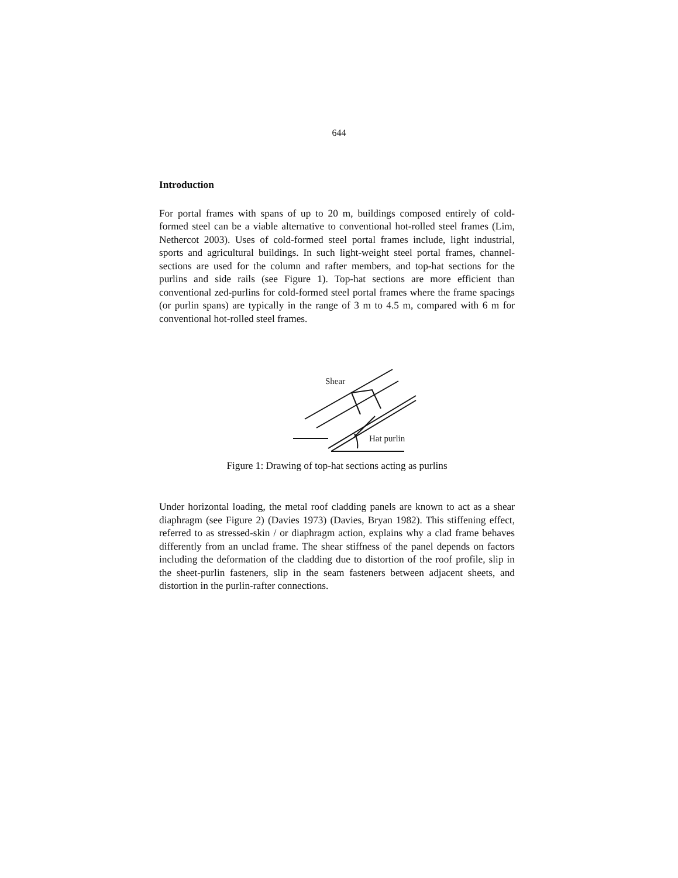644
Introduction
For portal frames with spans of up to 20 m, buildings composed entirely of cold-formed steel can be a viable alternative to conventional hot-rolled steel frames (Lim, Nethercot 2003). Uses of cold-formed steel portal frames include, light industrial, sports and agricultural buildings. In such light-weight steel portal frames, channel-sections are used for the column and rafter members, and top-hat sections for the purlins and side rails (see Figure 1). Top-hat sections are more efficient than conventional zed-purlins for cold-formed steel portal frames where the frame spacings (or purlin spans) are typically in the range of 3 m to 4.5 m, compared with 6 m for conventional hot-rolled steel frames.
Shear
Hat purlin
Figure 1: Drawing of top-hat sections acting as purlins
Under horizontal loading, the metal roof cladding panels are known to act as a shear diaphragm (see Figure 2) (Davies 1973) (Davies, Bryan 1982). This stiffening effect, referred to as stressed-skin / or diaphragm action, explains why a clad frame behaves differently from an unclad frame. The shear stiffness of the panel depends on factors including the deformation of the cladding due to distortion of the roof profile, slip in the sheet-purlin fasteners, slip in the seam fasteners between adjacent sheets, and distortion in the purlin-rafter connections.